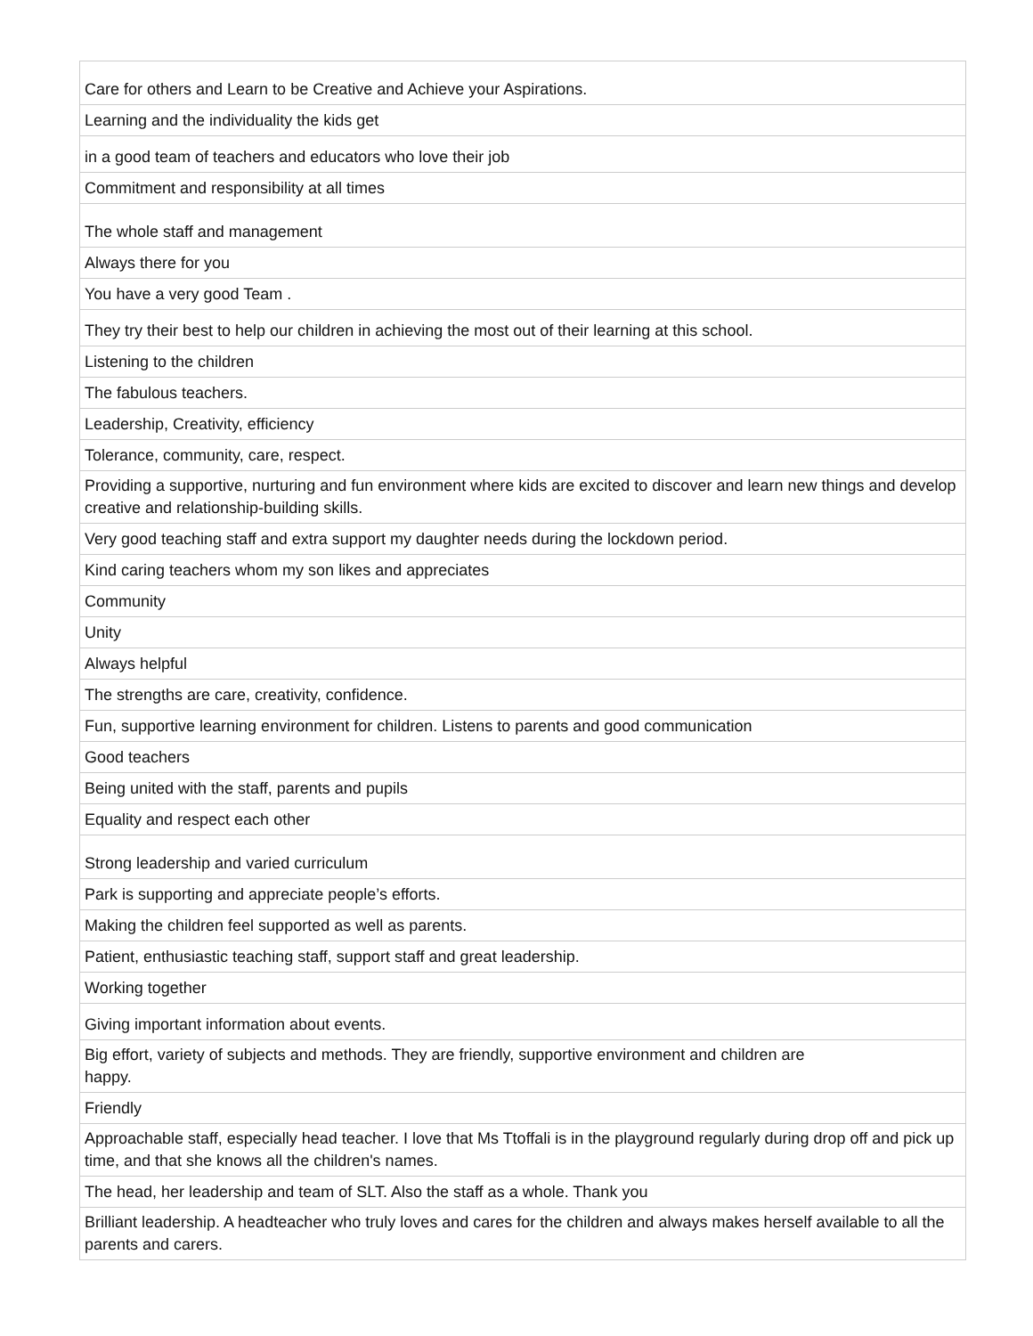| Care for others and Learn to be Creative and Achieve your Aspirations. |
| Learning and the individuality the kids get |
| in a good team of teachers and educators who love their job |
| Commitment and responsibility at all times |
| The whole staff and management |
| Always there for you |
| You have a very good Team . |
| They try their best to help our children in achieving the most out of their learning at this school. |
| Listening to the children |
| The fabulous teachers. |
| Leadership, Creativity, efficiency |
| Tolerance, community, care, respect. |
| Providing a supportive, nurturing and fun environment where kids are excited to discover and learn new things and develop creative and relationship-building skills. |
| Very good teaching staff and extra support my daughter needs during the lockdown period. |
| Kind caring teachers whom my son likes and appreciates |
| Community |
| Unity |
| Always helpful |
| The strengths are care, creativity, confidence. |
| Fun, supportive learning environment for children. Listens to parents and good communication |
| Good teachers |
| Being united with the staff, parents and pupils |
| Equality and respect each other |
| Strong leadership and varied curriculum |
| Park is supporting and appreciate people’s efforts. |
| Making the children feel supported as well as parents. |
| Patient, enthusiastic teaching staff, support staff and great leadership. |
| Working together |
| Giving important information about events. |
| Big effort, variety of subjects and methods. They are friendly, supportive environment and children are happy. |
| Friendly |
| Approachable staff, especially head teacher. I love that Ms Ttoffali is in the playground regularly during drop off and pick up time, and that she knows all the children's names. |
| The head, her leadership and team of SLT. Also the staff as a whole. Thank you |
| Brilliant leadership. A headteacher who truly loves and cares for the children and always makes herself available to all the parents and carers. |